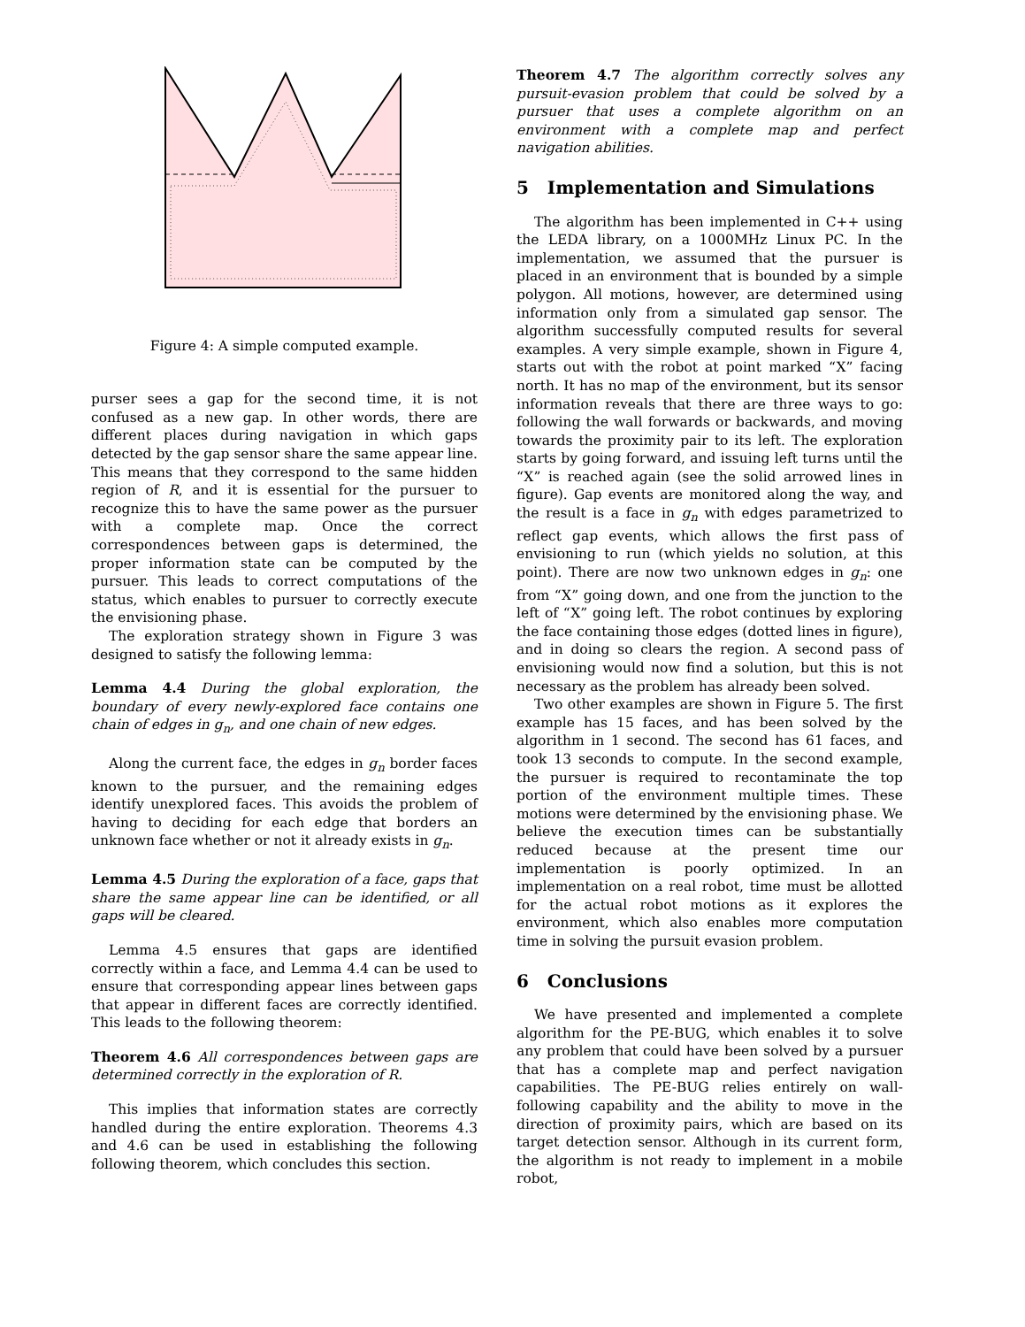Figure 4: A simple computed example.
purser sees a gap for the second time, it is not confused as a new gap. In other words, there are different places during navigation in which gaps detected by the gap sensor share the same appear line. This means that they correspond to the same hidden region of R, and it is essential for the pursuer to recognize this to have the same power as the pursuer with a complete map. Once the correct correspondences between gaps is determined, the proper information state can be computed by the pursuer. This leads to correct computations of the status, which enables to pursuer to correctly execute the envisioning phase.
The exploration strategy shown in Figure 3 was designed to satisfy the following lemma:
Lemma 4.4 During the global exploration, the boundary of every newly-explored face contains one chain of edges in g<sub>n</sub>, and one chain of new edges.
Along the current face, the edges in g<sub>n</sub> border faces known to the pursuer, and the remaining edges identify unexplored faces. This avoids the problem of having to deciding for each edge that borders an unknown face whether or not it already exists in g<sub>n</sub>.
Lemma 4.5 During the exploration of a face, gaps that share the same appear line can be identified, or all gaps will be cleared.
Lemma 4.5 ensures that gaps are identified correctly within a face, and Lemma 4.4 can be used to ensure that corresponding appear lines between gaps that appear in different faces are correctly identified. This leads to the following theorem:
Theorem 4.6 All correspondences between gaps are determined correctly in the exploration of R.
This implies that information states are correctly handled during the entire exploration. Theorems 4.3 and 4.6 can be used in establishing the following following theorem, which concludes this section.
Theorem 4.7 The algorithm correctly solves any pursuit-evasion problem that could be solved by a pursuer that uses a complete algorithm on an environment with a complete map and perfect navigation abilities.
5 Implementation and Simulations
The algorithm has been implemented in C++ using the LEDA library, on a 1000MHz Linux PC. In the implementation, we assumed that the pursuer is placed in an environment that is bounded by a simple polygon. All motions, however, are determined using information only from a simulated gap sensor. The algorithm successfully computed results for several examples. A very simple example, shown in Figure 4, starts out with the robot at point marked “X” facing north. It has no map of the environment, but its sensor information reveals that there are three ways to go: following the wall forwards or backwards, and moving towards the proximity pair to its left. The exploration starts by going forward, and issuing left turns until the “X” is reached again (see the solid arrowed lines in figure). Gap events are monitored along the way, and the result is a face in g<sub>n</sub> with edges parametrized to reflect gap events, which allows the first pass of envisioning to run (which yields no solution, at this point). There are now two unknown edges in g<sub>n</sub>: one from “X” going down, and one from the junction to the left of “X” going left. The robot continues by exploring the face containing those edges (dotted lines in figure), and in doing so clears the region. A second pass of envisioning would now find a solution, but this is not necessary as the problem has already been solved.
Two other examples are shown in Figure 5. The first example has 15 faces, and has been solved by the algorithm in 1 second. The second has 61 faces, and took 13 seconds to compute. In the second example, the pursuer is required to recontaminate the top portion of the environment multiple times. These motions were determined by the envisioning phase. We believe the execution times can be substantially reduced because at the present time our implementation is poorly optimized. In an implementation on a real robot, time must be allotted for the actual robot motions as it explores the environment, which also enables more computation time in solving the pursuit evasion problem.
6 Conclusions
We have presented and implemented a complete algorithm for the PE-BUG, which enables it to solve any problem that could have been solved by a pursuer that has a complete map and perfect navigation capabilities. The PE-BUG relies entirely on wall-following capability and the ability to move in the direction of proximity pairs, which are based on its target detection sensor. Although in its current form, the algorithm is not ready to implement in a mobile robot,